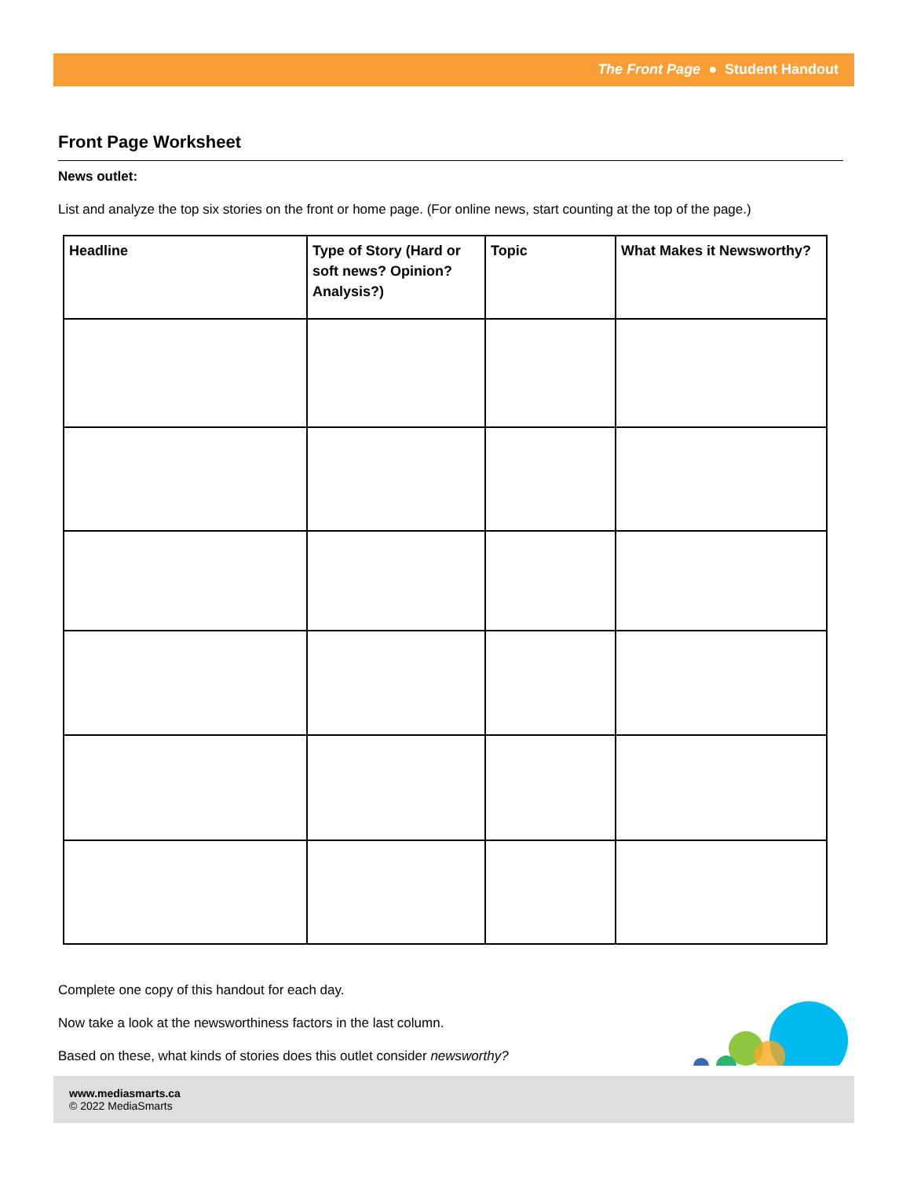The Front Page ● Student Handout
Front Page Worksheet
News outlet:
List and analyze the top six stories on the front or home page. (For online news, start counting at the top of the page.)
| Headline | Type of Story (Hard or soft news? Opinion? Analysis?) | Topic | What Makes it Newsworthy? |
| --- | --- | --- | --- |
Complete one copy of this handout for each day.
Now take a look at the newsworthiness factors in the last column.
Based on these, what kinds of stories does this outlet consider newsworthy?
www.mediasmarts.ca
© 2022 MediaSmarts